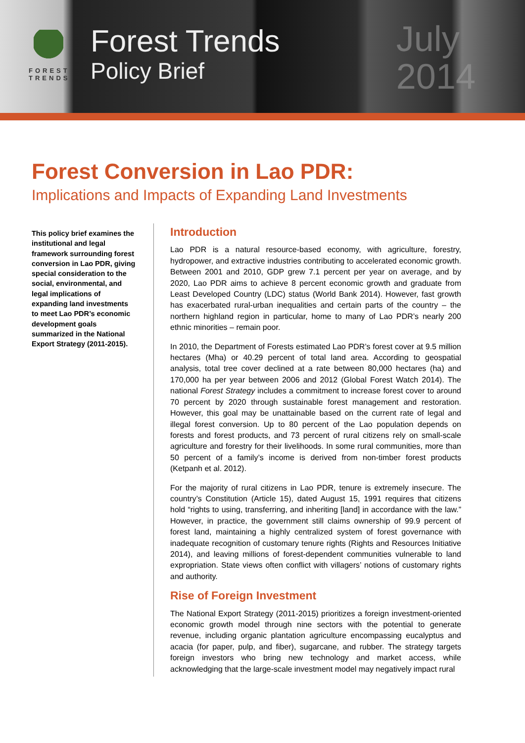FOREST
TRENDS
Forest Trends
Policy Brief
July
2014
Forest Conversion in Lao PDR:
Implications and Impacts of Expanding Land Investments
This policy brief examines the institutional and legal framework surrounding forest conversion in Lao PDR, giving special consideration to the social, environmental, and legal implications of expanding land investments to meet Lao PDR’s economic development goals summarized in the National Export Strategy (2011-2015).
Introduction
Lao PDR is a natural resource-based economy, with agriculture, forestry, hydropower, and extractive industries contributing to accelerated economic growth. Between 2001 and 2010, GDP grew 7.1 percent per year on average, and by 2020, Lao PDR aims to achieve 8 percent economic growth and graduate from Least Developed Country (LDC) status (World Bank 2014). However, fast growth has exacerbated rural-urban inequalities and certain parts of the country – the northern highland region in particular, home to many of Lao PDR’s nearly 200 ethnic minorities – remain poor.
In 2010, the Department of Forests estimated Lao PDR’s forest cover at 9.5 million hectares (Mha) or 40.29 percent of total land area. According to geospatial analysis, total tree cover declined at a rate between 80,000 hectares (ha) and 170,000 ha per year between 2006 and 2012 (Global Forest Watch 2014). The national Forest Strategy includes a commitment to increase forest cover to around 70 percent by 2020 through sustainable forest management and restoration. However, this goal may be unattainable based on the current rate of legal and illegal forest conversion. Up to 80 percent of the Lao population depends on forests and forest products, and 73 percent of rural citizens rely on small-scale agriculture and forestry for their livelihoods. In some rural communities, more than 50 percent of a family’s income is derived from non-timber forest products (Ketpanh et al. 2012).
For the majority of rural citizens in Lao PDR, tenure is extremely insecure. The country’s Constitution (Article 15), dated August 15, 1991 requires that citizens hold “rights to using, transferring, and inheriting [land] in accordance with the law.” However, in practice, the government still claims ownership of 99.9 percent of forest land, maintaining a highly centralized system of forest governance with inadequate recognition of customary tenure rights (Rights and Resources Initiative 2014), and leaving millions of forest-dependent communities vulnerable to land expropriation. State views often conflict with villagers’ notions of customary rights and authority.
Rise of Foreign Investment
The National Export Strategy (2011-2015) prioritizes a foreign investment-oriented economic growth model through nine sectors with the potential to generate revenue, including organic plantation agriculture encompassing eucalyptus and acacia (for paper, pulp, and fiber), sugarcane, and rubber. The strategy targets foreign investors who bring new technology and market access, while acknowledging that the large-scale investment model may negatively impact rural